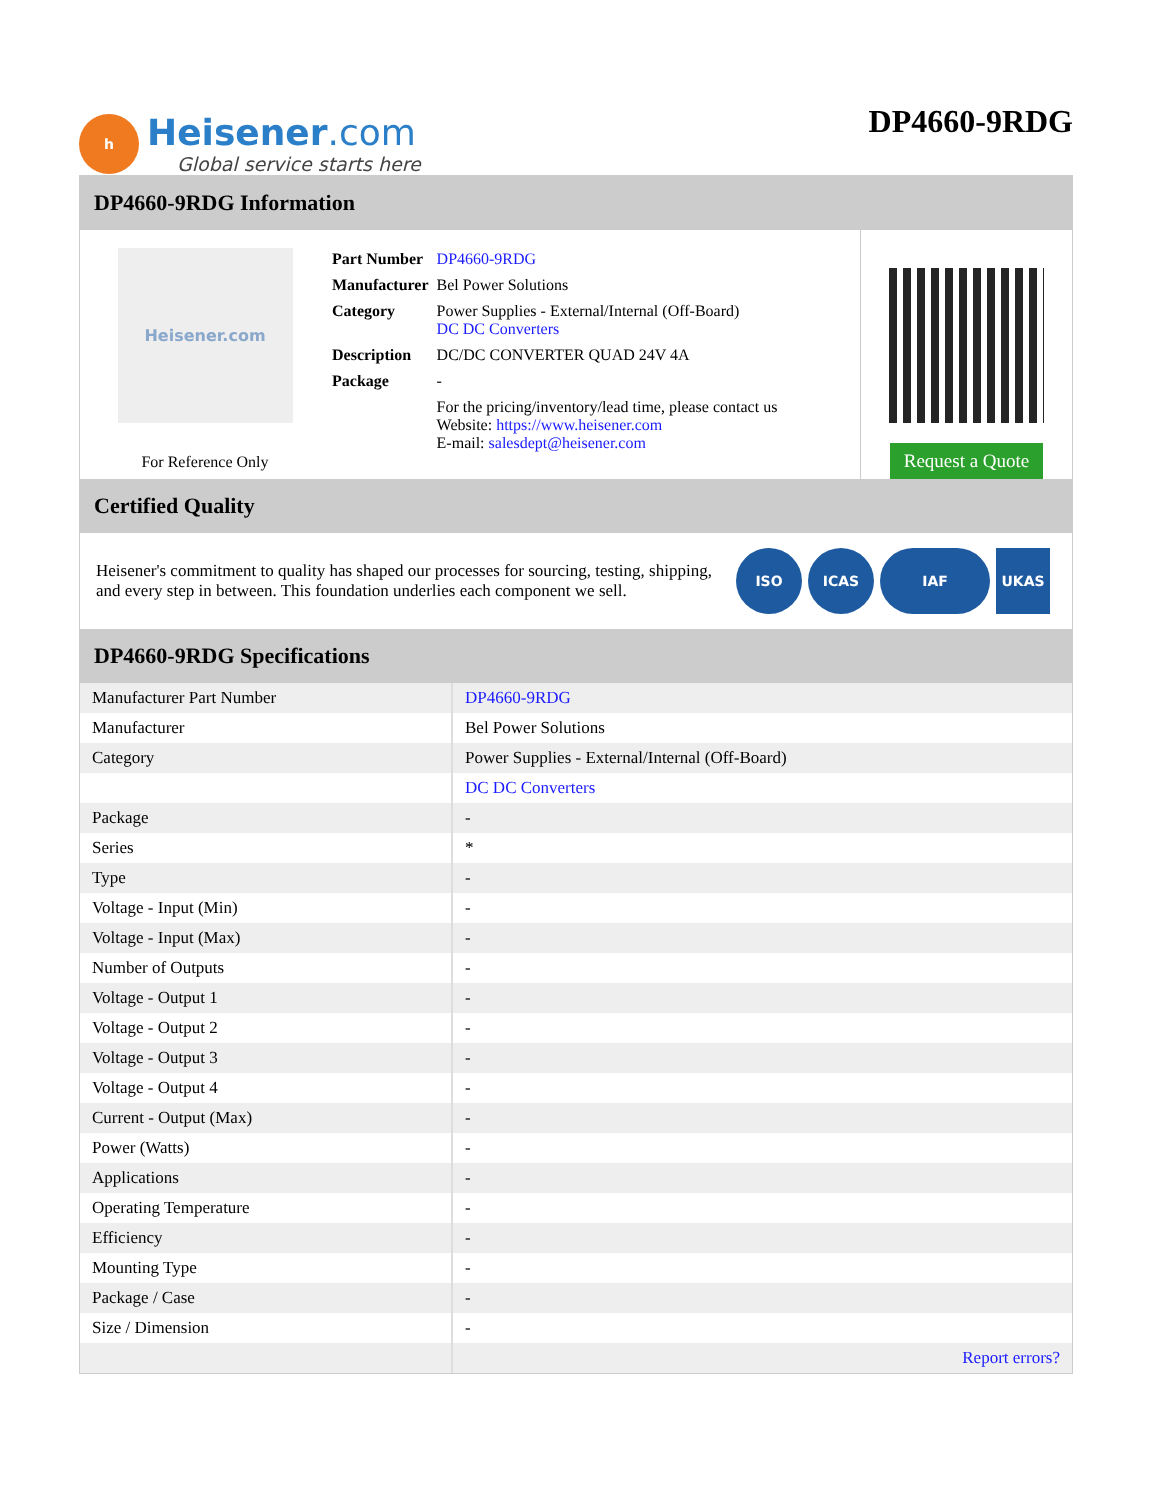h
Heisener.com
Global service starts here
DP4660-9RDG
DP4660-9RDG Information
Heisener.com
For Reference Only
| Part Number | DP4660-9RDG |
| Manufacturer | Bel Power Solutions |
| Category | Power Supplies - External/Internal (Off-Board) DC DC Converters |
| Description | DC/DC CONVERTER QUAD 24V 4A |
| Package | - |
| | For the pricing/inventory/lead time, please contact us Website: https://www.heisener.com E-mail: salesdept@heisener.com |
Request a Quote
Certified Quality
Heisener's commitment to quality has shaped our processes for sourcing, testing, shipping, and every step in between. This foundation underlies each component we sell.
ISO ICAS IAF UKAS
DP4660-9RDG Specifications
| Manufacturer Part Number | DP4660-9RDG |
| Manufacturer | Bel Power Solutions |
| Category | Power Supplies - External/Internal (Off-Board) |
| | DC DC Converters |
| Package | - |
| Series | * |
| Type | - |
| Voltage - Input (Min) | - |
| Voltage - Input (Max) | - |
| Number of Outputs | - |
| Voltage - Output 1 | - |
| Voltage - Output 2 | - |
| Voltage - Output 3 | - |
| Voltage - Output 4 | - |
| Current - Output (Max) | - |
| Power (Watts) | - |
| Applications | - |
| Operating Temperature | - |
| Efficiency | - |
| Mounting Type | - |
| Package / Case | - |
| Size / Dimension | - |
| | Report errors? |